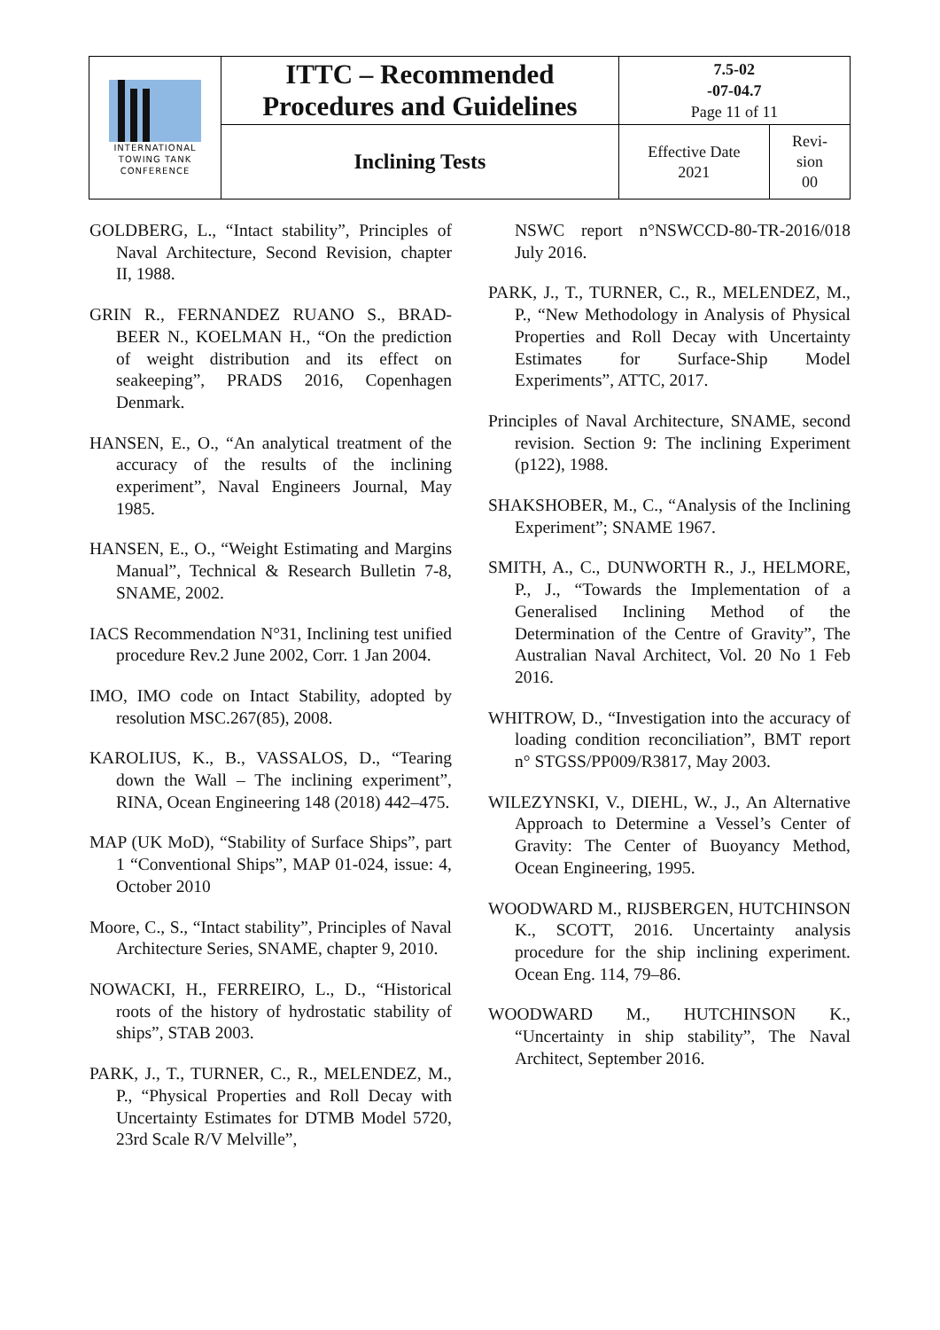| INTERNATIONAL TOWING TANK CONFERENCE | ITTC – Recommended Procedures and Guidelines | 7.5-02 -07-04.7 Page 11 of 11 | |
| | Inclining Tests | Effective Date 2021 | Revi- sion 00 |
GOLDBERG, L., “Intact stability”, Principles of Naval Architecture, Second Revision, chapter II, 1988.
GRIN R., FERNANDEZ RUANO S., BRAD-BEER N., KOELMAN H., “On the prediction of weight distribution and its effect on seakeeping”, PRADS 2016, Copenhagen Denmark.
HANSEN, E., O., “An analytical treatment of the accuracy of the results of the inclining experiment”, Naval Engineers Journal, May 1985.
HANSEN, E., O., “Weight Estimating and Margins Manual”, Technical & Research Bulletin 7-8, SNAME, 2002.
IACS Recommendation N°31, Inclining test unified procedure Rev.2 June 2002, Corr. 1 Jan 2004.
IMO, IMO code on Intact Stability, adopted by resolution MSC.267(85), 2008.
KAROLIUS, K., B., VASSALOS, D., “Tearing down the Wall – The inclining experiment”, RINA, Ocean Engineering 148 (2018) 442–475.
MAP (UK MoD), “Stability of Surface Ships”, part 1 “Conventional Ships”, MAP 01-024, issue: 4, October 2010
Moore, C., S., “Intact stability”, Principles of Naval Architecture Series, SNAME, chapter 9, 2010.
NOWACKI, H., FERREIRO, L., D., “Historical roots of the history of hydrostatic stability of ships”, STAB 2003.
PARK, J., T., TURNER, C., R., MELENDEZ, M., P., “Physical Properties and Roll Decay with Uncertainty Estimates for DTMB Model 5720, 23rd Scale R/V Melville”,
NSWC report n°NSWCCD-80-TR-2016/018 July 2016.
PARK, J., T., TURNER, C., R., MELENDEZ, M., P., “New Methodology in Analysis of Physical Properties and Roll Decay with Uncertainty Estimates for Surface-Ship Model Experiments”, ATTC, 2017.
Principles of Naval Architecture, SNAME, second revision. Section 9: The inclining Experiment (p122), 1988.
SHAKSHOBER, M., C., “Analysis of the Inclining Experiment”; SNAME 1967.
SMITH, A., C., DUNWORTH R., J., HELMORE, P., J., “Towards the Implementation of a Generalised Inclining Method of the Determination of the Centre of Gravity”, The Australian Naval Architect, Vol. 20 No 1 Feb 2016.
WHITROW, D., “Investigation into the accuracy of loading condition reconciliation”, BMT report n° STGSS/PP009/R3817, May 2003.
WILEZYNSKI, V., DIEHL, W., J., An Alternative Approach to Determine a Vessel’s Center of Gravity: The Center of Buoyancy Method, Ocean Engineering, 1995.
WOODWARD M., RIJSBERGEN, HUTCHINSON K., SCOTT, 2016. Uncertainty analysis procedure for the ship inclining experiment. Ocean Eng. 114, 79–86.
WOODWARD M., HUTCHINSON K., “Uncertainty in ship stability”, The Naval Architect, September 2016.